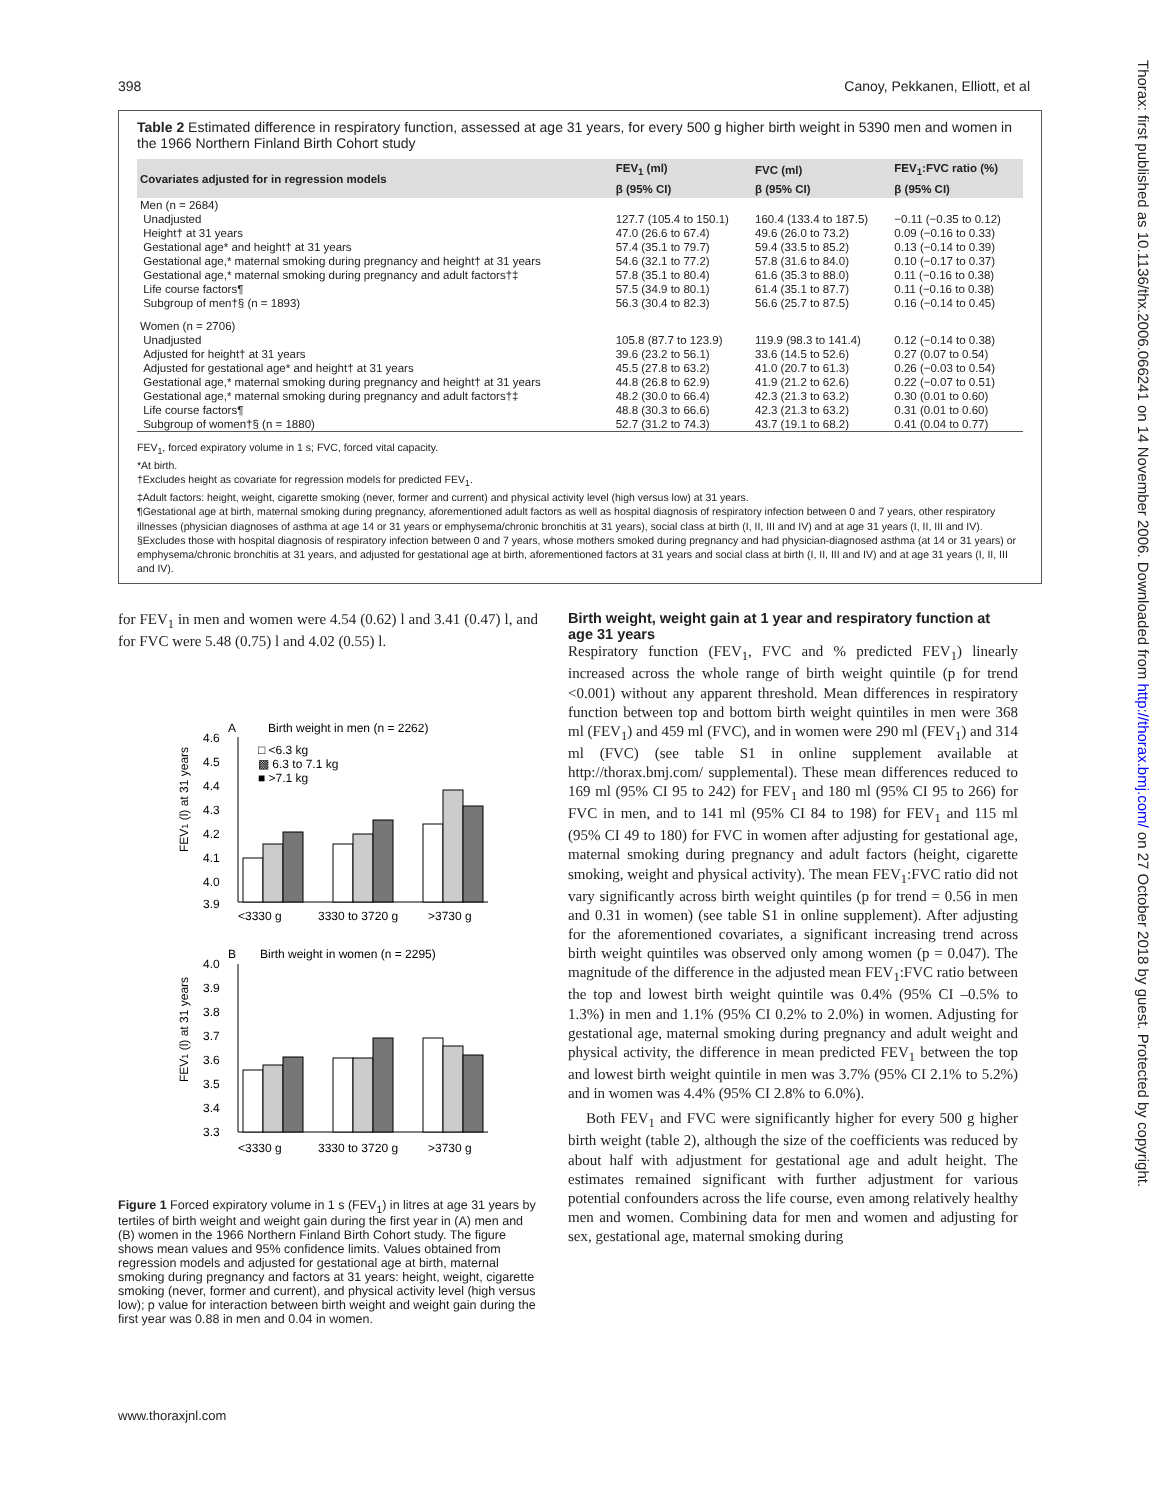Thorax: first published as 10.1136/thx.2006.066241 on 14 November 2006. Downloaded from http://thorax.bmj.com/ on 27 October 2018 by guest. Protected by copyright.
398 Canoy, Pekkanen, Elliott, et al
Table 2 Estimated difference in respiratory function, assessed at age 31 years, for every 500 g higher birth weight in 5390 men and women in the 1966 Northern Finland Birth Cohort study
| Covariates adjusted for in regression models | FEV<sub>1</sub> (ml) | FVC (ml) | FEV<sub>1</sub>:FVC ratio (%) |
| --- | --- | --- | --- |
| | β (95% CI) | β (95% CI) | β (95% CI) |
| Men (n = 2684) | | | |
| Unadjusted | 127.7 (105.4 to 150.1) | 160.4 (133.4 to 187.5) | −0.11 (−0.35 to 0.12) |
| Height† at 31 years | 47.0 (26.6 to 67.4) | 49.6 (26.0 to 73.2) | 0.09 (−0.16 to 0.33) |
| Gestational age* and height† at 31 years | 57.4 (35.1 to 79.7) | 59.4 (33.5 to 85.2) | 0.13 (−0.14 to 0.39) |
| Gestational age,* maternal smoking during pregnancy and height† at 31 years | 54.6 (32.1 to 77.2) | 57.8 (31.6 to 84.0) | 0.10 (−0.17 to 0.37) |
| Gestational age,* maternal smoking during pregnancy and adult factors†‡ | 57.8 (35.1 to 80.4) | 61.6 (35.3 to 88.0) | 0.11 (−0.16 to 0.38) |
| Life course factors¶ | 57.5 (34.9 to 80.1) | 61.4 (35.1 to 87.7) | 0.11 (−0.16 to 0.38) |
| Subgroup of men†§ (n = 1893) | 56.3 (30.4 to 82.3) | 56.6 (25.7 to 87.5) | 0.16 (−0.14 to 0.45) |
| Women (n = 2706) | | | |
| Unadjusted | 105.8 (87.7 to 123.9) | 119.9 (98.3 to 141.4) | 0.12 (−0.14 to 0.38) |
| Adjusted for height† at 31 years | 39.6 (23.2 to 56.1) | 33.6 (14.5 to 52.6) | 0.27 (0.07 to 0.54) |
| Adjusted for gestational age* and height† at 31 years | 45.5 (27.8 to 63.2) | 41.0 (20.7 to 61.3) | 0.26 (−0.03 to 0.54) |
| Gestational age,* maternal smoking during pregnancy and height† at 31 years | 44.8 (26.8 to 62.9) | 41.9 (21.2 to 62.6) | 0.22 (−0.07 to 0.51) |
| Gestational age,* maternal smoking during pregnancy and adult factors†‡ | 48.2 (30.0 to 66.4) | 42.3 (21.3 to 63.2) | 0.30 (0.01 to 0.60) |
| Life course factors¶ | 48.8 (30.3 to 66.6) | 42.3 (21.3 to 63.2) | 0.31 (0.01 to 0.60) |
| Subgroup of women†§ (n = 1880) | 52.7 (31.2 to 74.3) | 43.7 (19.1 to 68.2) | 0.41 (0.04 to 0.77) |
FEV<sub>1</sub>, forced expiratory volume in 1 s; FVC, forced vital capacity.
*At birth.
†Excludes height as covariate for regression models for predicted FEV<sub>1</sub>.
‡Adult factors: height, weight, cigarette smoking (never, former and current) and physical activity level (high versus low) at 31 years.
¶Gestational age at birth, maternal smoking during pregnancy, aforementioned adult factors as well as hospital diagnosis of respiratory infection between 0 and 7 years, other respiratory illnesses (physician diagnoses of asthma at age 14 or 31 years or emphysema/chronic bronchitis at 31 years), social class at birth (I, II, III and IV) and at age 31 years (I, II, III and IV).
§Excludes those with hospital diagnosis of respiratory infection between 0 and 7 years, whose mothers smoked during pregnancy and had physician-diagnosed asthma (at 14 or 31 years) or emphysema/chronic bronchitis at 31 years, and adjusted for gestational age at birth, aforementioned factors at 31 years and social class at birth (I, II, III and IV) and at age 31 years (I, II, III and IV).
for FEV<sub>1</sub> in men and women were 4.54 (0.62) l and 3.41 (0.47) l, and for FVC were 5.48 (0.75) l and 4.02 (0.55) l.
A
Birth weight in men (n = 2262)
4.6
4.5
4.4
4.3
4.2
4.1
4.0
3.9
□ <6.3 kg
▩ 6.3 to 7.1 kg
■ >7.1 kg
<3330 g
3330 to 3720 g
>3730 g
B
Birth weight in women (n = 2295)
4.0
3.9
3.8
3.7
3.6
3.5
3.4
3.3
<3330 g
3330 to 3720 g
>3730 g
FEV1 (l) at 31 years
FEV1 (l) at 31 years
Figure 1 Forced expiratory volume in 1 s (FEV<sub>1</sub>) in litres at age 31 years by tertiles of birth weight and weight gain during the first year in (A) men and (B) women in the 1966 Northern Finland Birth Cohort study. The figure shows mean values and 95% confidence limits. Values obtained from regression models and adjusted for gestational age at birth, maternal smoking during pregnancy and factors at 31 years: height, weight, cigarette smoking (never, former and current), and physical activity level (high versus low); p value for interaction between birth weight and weight gain during the first year was 0.88 in men and 0.04 in women.
Birth weight, weight gain at 1 year and respiratory function at age 31 years
Respiratory function (FEV<sub>1</sub>, FVC and % predicted FEV<sub>1</sub>) linearly increased across the whole range of birth weight quintile (p for trend <0.001) without any apparent threshold. Mean differences in respiratory function between top and bottom birth weight quintiles in men were 368 ml (FEV<sub>1</sub>) and 459 ml (FVC), and in women were 290 ml (FEV<sub>1</sub>) and 314 ml (FVC) (see table S1 in online supplement available at http://thorax.bmj.com/ supplemental). These mean differences reduced to 169 ml (95% CI 95 to 242) for FEV<sub>1</sub> and 180 ml (95% CI 95 to 266) for FVC in men, and to 141 ml (95% CI 84 to 198) for FEV<sub>1</sub> and 115 ml (95% CI 49 to 180) for FVC in women after adjusting for gestational age, maternal smoking during pregnancy and adult factors (height, cigarette smoking, weight and physical activity). The mean FEV<sub>1</sub>:FVC ratio did not vary significantly across birth weight quintiles (p for trend = 0.56 in men and 0.31 in women) (see table S1 in online supplement). After adjusting for the aforementioned covariates, a significant increasing trend across birth weight quintiles was observed only among women (p = 0.047). The magnitude of the difference in the adjusted mean FEV<sub>1</sub>:FVC ratio between the top and lowest birth weight quintile was 0.4% (95% CI –0.5% to 1.3%) in men and 1.1% (95% CI 0.2% to 2.0%) in women. Adjusting for gestational age, maternal smoking during pregnancy and adult weight and physical activity, the difference in mean predicted FEV<sub>1</sub> between the top and lowest birth weight quintile in men was 3.7% (95% CI 2.1% to 5.2%) and in women was 4.4% (95% CI 2.8% to 6.0%).
Both FEV<sub>1</sub> and FVC were significantly higher for every 500 g higher birth weight (table 2), although the size of the coefficients was reduced by about half with adjustment for gestational age and adult height. The estimates remained significant with further adjustment for various potential confounders across the life course, even among relatively healthy men and women. Combining data for men and women and adjusting for sex, gestational age, maternal smoking during
www.thoraxjnl.com